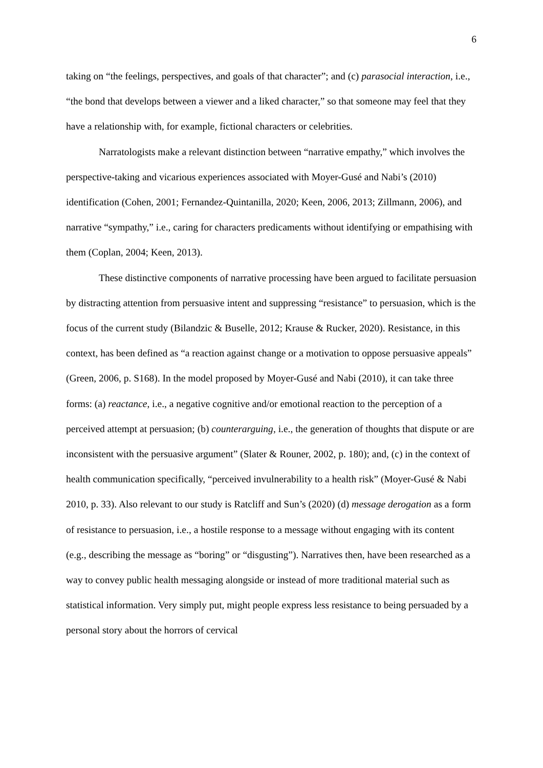6
taking on “the feelings, perspectives, and goals of that character”; and (c) parasocial interaction, i.e., “the bond that develops between a viewer and a liked character,” so that someone may feel that they have a relationship with, for example, fictional characters or celebrities.
Narratologists make a relevant distinction between “narrative empathy,” which involves the perspective-taking and vicarious experiences associated with Moyer-Gusé and Nabi’s (2010) identification (Cohen, 2001; Fernandez-Quintanilla, 2020; Keen, 2006, 2013; Zillmann, 2006), and narrative “sympathy,” i.e., caring for characters predicaments without identifying or empathising with them (Coplan, 2004; Keen, 2013).
These distinctive components of narrative processing have been argued to facilitate persuasion by distracting attention from persuasive intent and suppressing “resistance” to persuasion, which is the focus of the current study (Bilandzic & Buselle, 2012; Krause & Rucker, 2020). Resistance, in this context, has been defined as “a reaction against change or a motivation to oppose persuasive appeals” (Green, 2006, p. S168). In the model proposed by Moyer-Gusé and Nabi (2010), it can take three forms: (a) reactance, i.e., a negative cognitive and/or emotional reaction to the perception of a perceived attempt at persuasion; (b) counterarguing, i.e., the generation of thoughts that dispute or are inconsistent with the persuasive argument” (Slater & Rouner, 2002, p. 180); and, (c) in the context of health communication specifically, “perceived invulnerability to a health risk” (Moyer-Gusé & Nabi 2010, p. 33). Also relevant to our study is Ratcliff and Sun’s (2020) (d) message derogation as a form of resistance to persuasion, i.e., a hostile response to a message without engaging with its content (e.g., describing the message as “boring” or “disgusting”). Narratives then, have been researched as a way to convey public health messaging alongside or instead of more traditional material such as statistical information. Very simply put, might people express less resistance to being persuaded by a personal story about the horrors of cervical